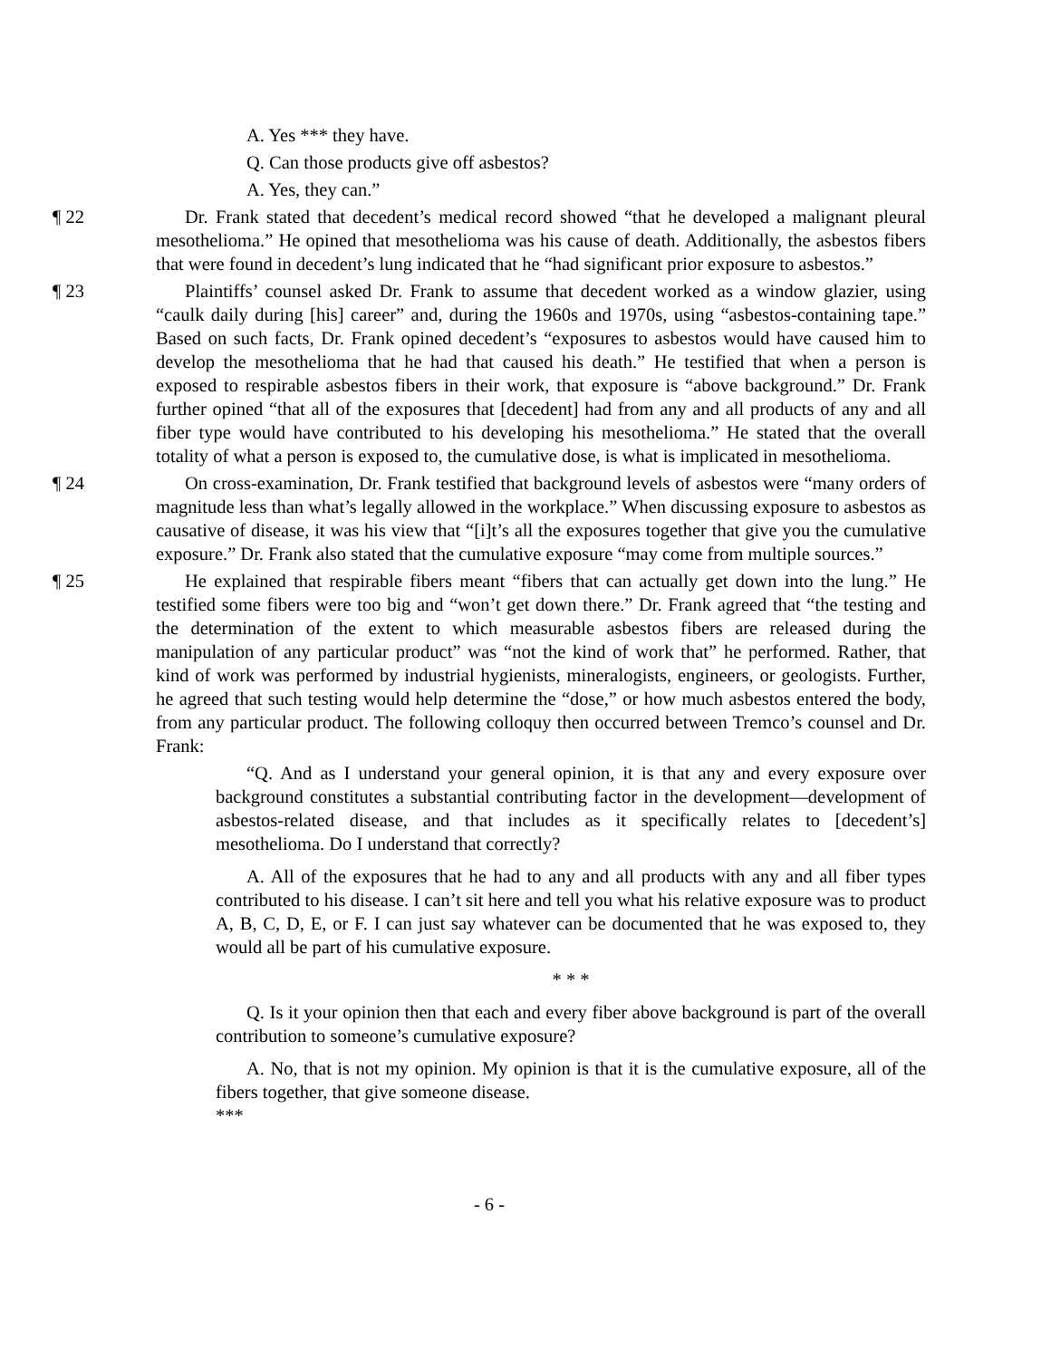A. Yes *** they have.
Q. Can those products give off asbestos?
A. Yes, they can.”
¶ 22 Dr. Frank stated that decedent’s medical record showed “that he developed a malignant pleural mesothelioma.” He opined that mesothelioma was his cause of death. Additionally, the asbestos fibers that were found in decedent’s lung indicated that he “had significant prior exposure to asbestos.”
¶ 23 Plaintiffs’ counsel asked Dr. Frank to assume that decedent worked as a window glazier, using “caulk daily during [his] career” and, during the 1960s and 1970s, using “asbestos-containing tape.” Based on such facts, Dr. Frank opined decedent’s “exposures to asbestos would have caused him to develop the mesothelioma that he had that caused his death.” He testified that when a person is exposed to respirable asbestos fibers in their work, that exposure is “above background.” Dr. Frank further opined “that all of the exposures that [decedent] had from any and all products of any and all fiber type would have contributed to his developing his mesothelioma.” He stated that the overall totality of what a person is exposed to, the cumulative dose, is what is implicated in mesothelioma.
¶ 24 On cross-examination, Dr. Frank testified that background levels of asbestos were “many orders of magnitude less than what’s legally allowed in the workplace.” When discussing exposure to asbestos as causative of disease, it was his view that “[i]t’s all the exposures together that give you the cumulative exposure.” Dr. Frank also stated that the cumulative exposure “may come from multiple sources.”
¶ 25 He explained that respirable fibers meant “fibers that can actually get down into the lung.” He testified some fibers were too big and “won’t get down there.” Dr. Frank agreed that “the testing and the determination of the extent to which measurable asbestos fibers are released during the manipulation of any particular product” was “not the kind of work that” he performed. Rather, that kind of work was performed by industrial hygienists, mineralogists, engineers, or geologists. Further, he agreed that such testing would help determine the “dose,” or how much asbestos entered the body, from any particular product. The following colloquy then occurred between Tremco’s counsel and Dr. Frank:
“Q. And as I understand your general opinion, it is that any and every exposure over background constitutes a substantial contributing factor in the development—development of asbestos-related disease, and that includes as it specifically relates to [decedent’s] mesothelioma. Do I understand that correctly?
A. All of the exposures that he had to any and all products with any and all fiber types contributed to his disease. I can’t sit here and tell you what his relative exposure was to product A, B, C, D, E, or F. I can just say whatever can be documented that he was exposed to, they would all be part of his cumulative exposure.
* * *
Q. Is it your opinion then that each and every fiber above background is part of the overall contribution to someone’s cumulative exposure?
A. No, that is not my opinion. My opinion is that it is the cumulative exposure, all of the fibers together, that give someone disease.
***
- 6 -